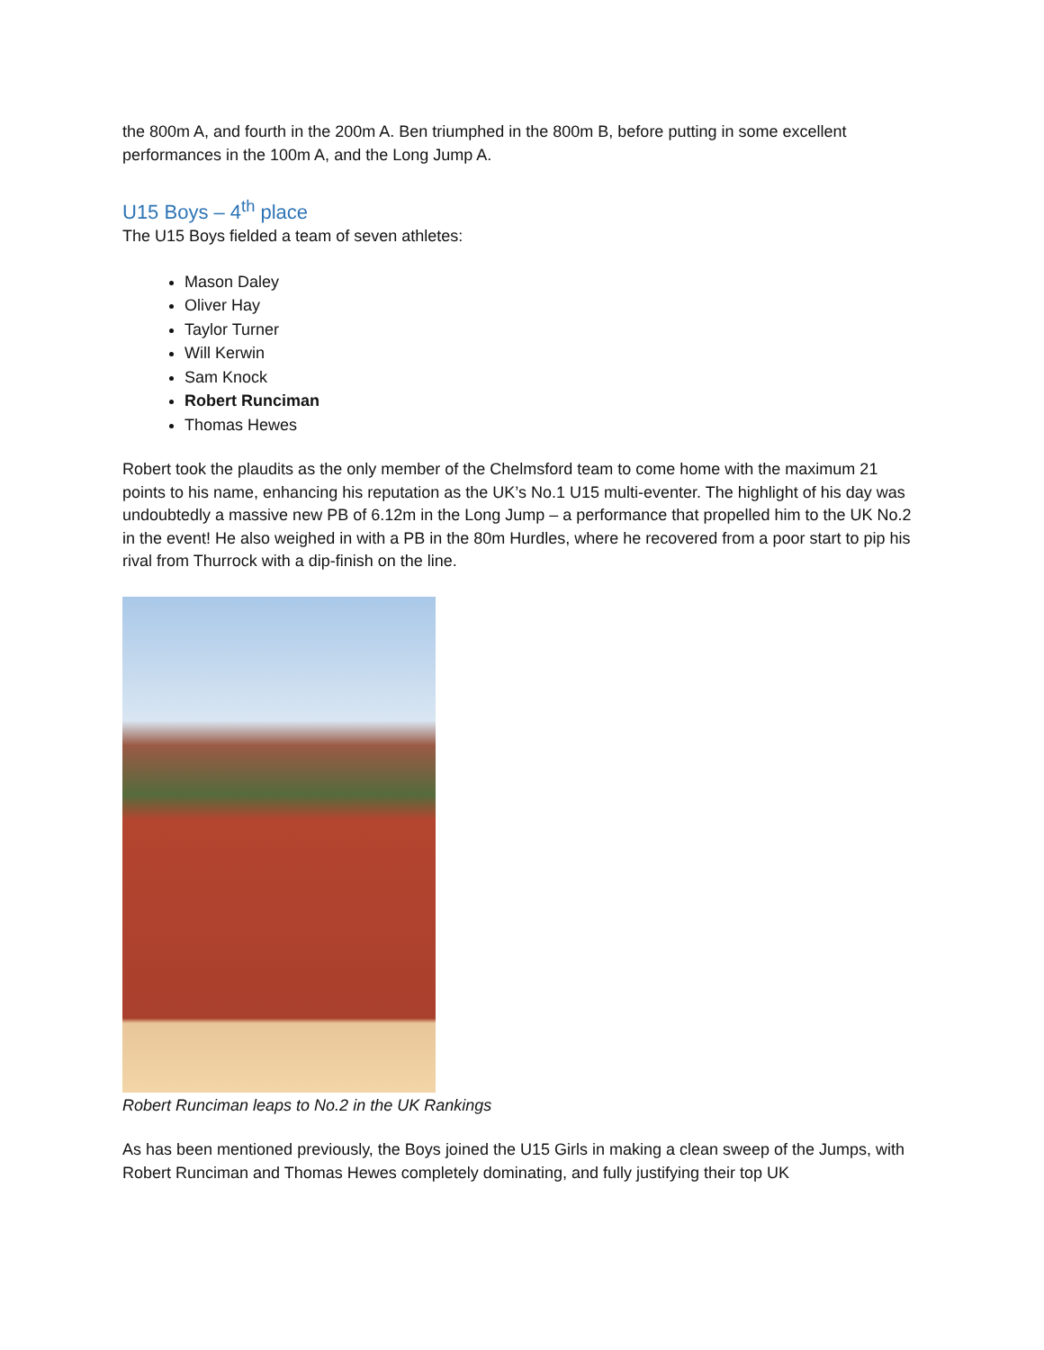the 800m A, and fourth in the 200m A. Ben triumphed in the 800m B, before putting in some excellent performances in the 100m A, and the Long Jump A.
U15 Boys – 4<sup>th</sup> place
The U15 Boys fielded a team of seven athletes:
Mason Daley
Oliver Hay
Taylor Turner
Will Kerwin
Sam Knock
Robert Runciman
Thomas Hewes
Robert took the plaudits as the only member of the Chelmsford team to come home with the maximum 21 points to his name, enhancing his reputation as the UK’s No.1 U15 multi-eventer. The highlight of his day was undoubtedly a massive new PB of 6.12m in the Long Jump – a performance that propelled him to the UK No.2 in the event! He also weighed in with a PB in the 80m Hurdles, where he recovered from a poor start to pip his rival from Thurrock with a dip-finish on the line.
Robert Runciman leaps to No.2 in the UK Rankings
As has been mentioned previously, the Boys joined the U15 Girls in making a clean sweep of the Jumps, with Robert Runciman and Thomas Hewes completely dominating, and fully justifying their top UK